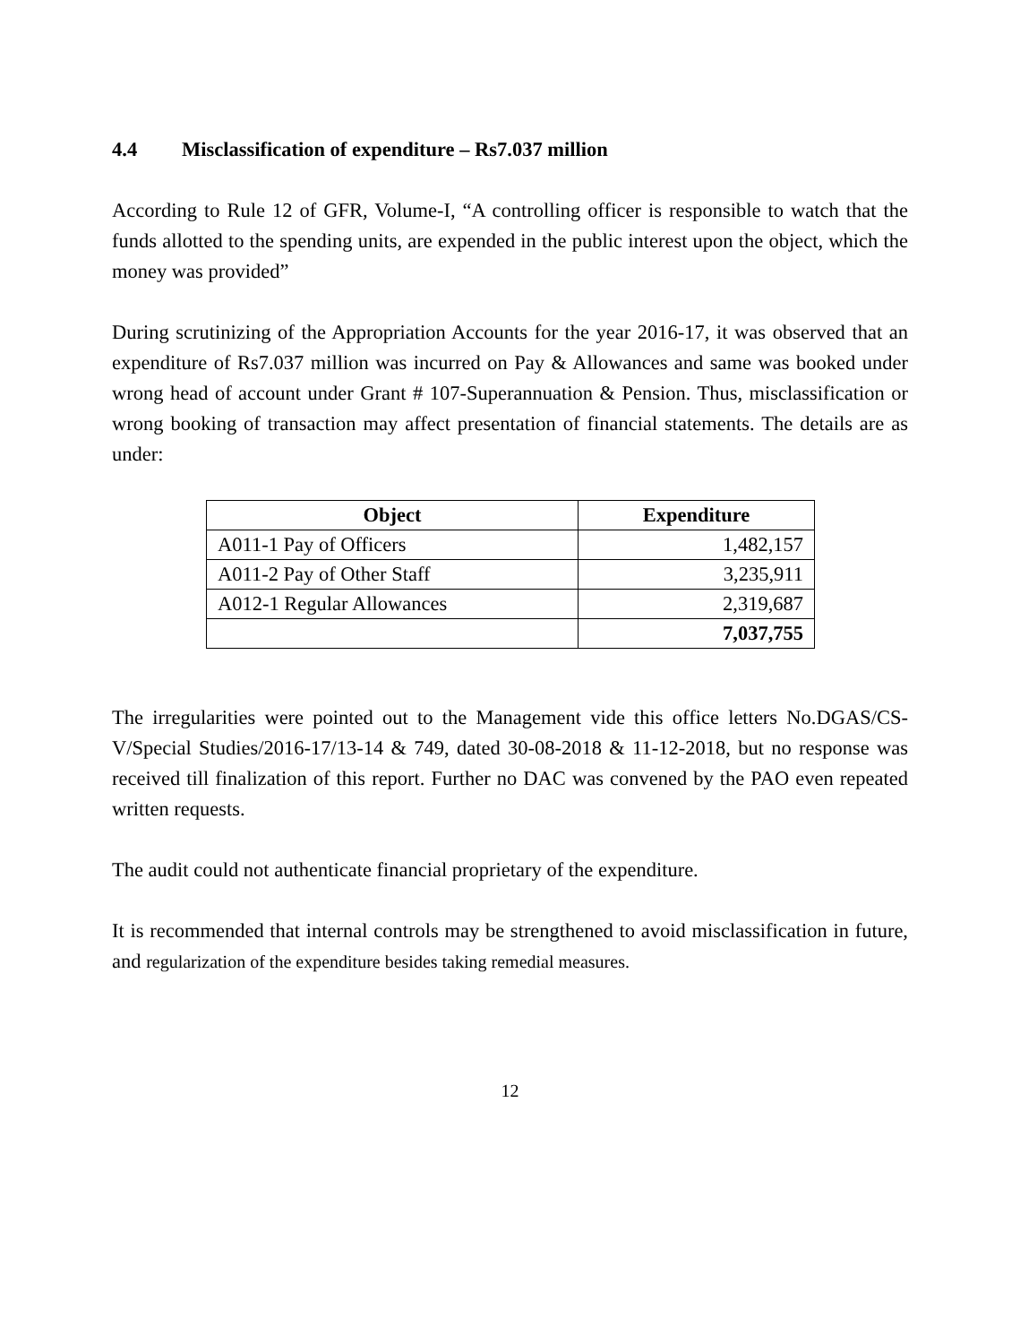4.4 Misclassification of expenditure – Rs7.037 million
According to Rule 12 of GFR, Volume-I, “A controlling officer is responsible to watch that the funds allotted to the spending units, are expended in the public interest upon the object, which the money was provided”
During scrutinizing of the Appropriation Accounts for the year 2016-17, it was observed that an expenditure of Rs7.037 million was incurred on Pay & Allowances and same was booked under wrong head of account under Grant # 107-Superannuation & Pension. Thus, misclassification or wrong booking of transaction may affect presentation of financial statements. The details are as under:
| Object | Expenditure |
| --- | --- |
| A011-1 Pay of Officers | 1,482,157 |
| A011-2 Pay of Other Staff | 3,235,911 |
| A012-1 Regular Allowances | 2,319,687 |
| | 7,037,755 |
The irregularities were pointed out to the Management vide this office letters No.DGAS/CS-V/Special Studies/2016-17/13-14 & 749, dated 30-08-2018 & 11-12-2018, but no response was received till finalization of this report. Further no DAC was convened by the PAO even repeated written requests.
The audit could not authenticate financial proprietary of the expenditure.
It is recommended that internal controls may be strengthened to avoid misclassification in future, and regularization of the expenditure besides taking remedial measures.
12